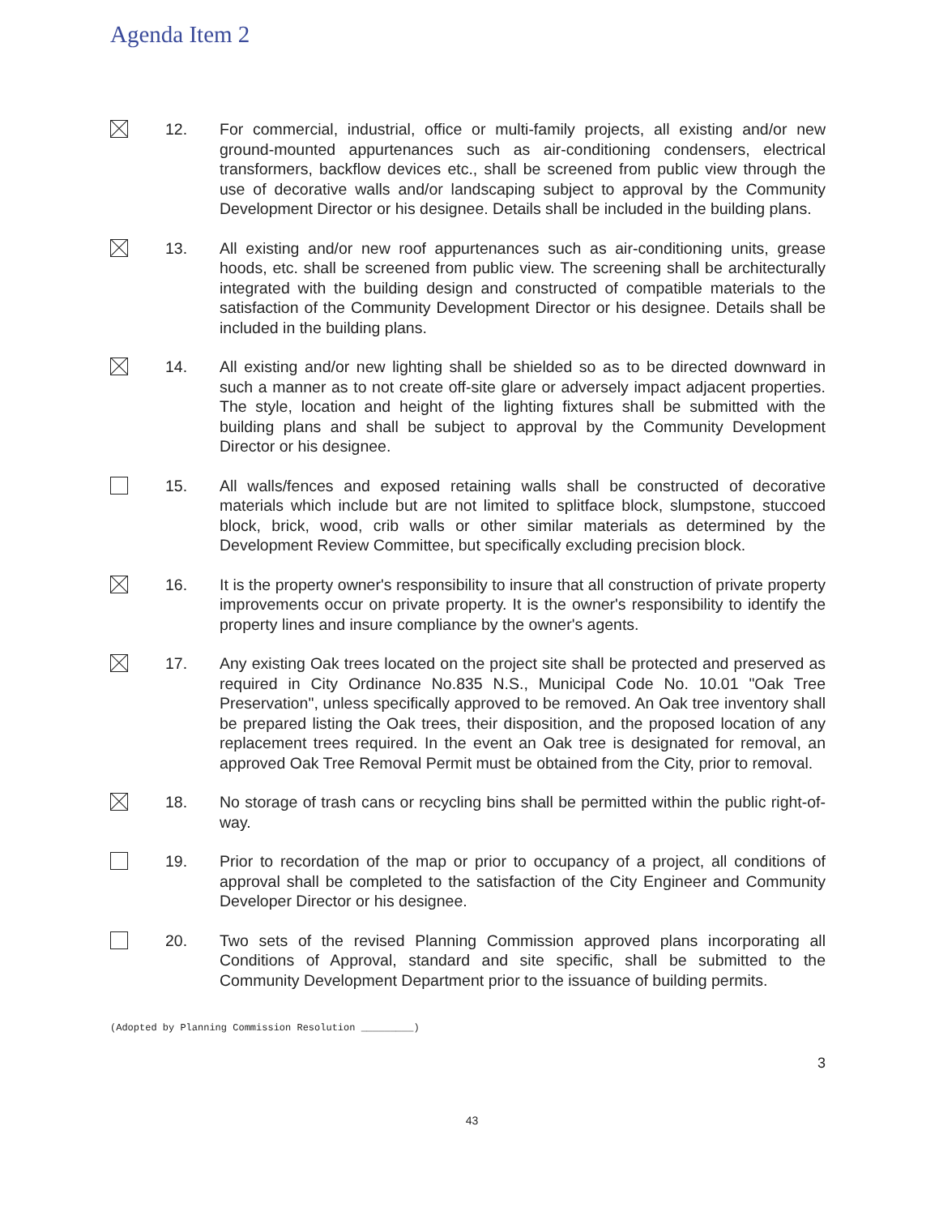Agenda Item 2
12. For commercial, industrial, office or multi-family projects, all existing and/or new ground-mounted appurtenances such as air-conditioning condensers, electrical transformers, backflow devices etc., shall be screened from public view through the use of decorative walls and/or landscaping subject to approval by the Community Development Director or his designee. Details shall be included in the building plans.
13. All existing and/or new roof appurtenances such as air-conditioning units, grease hoods, etc. shall be screened from public view. The screening shall be architecturally integrated with the building design and constructed of compatible materials to the satisfaction of the Community Development Director or his designee. Details shall be included in the building plans.
14. All existing and/or new lighting shall be shielded so as to be directed downward in such a manner as to not create off-site glare or adversely impact adjacent properties. The style, location and height of the lighting fixtures shall be submitted with the building plans and shall be subject to approval by the Community Development Director or his designee.
15. All walls/fences and exposed retaining walls shall be constructed of decorative materials which include but are not limited to splitface block, slumpstone, stuccoed block, brick, wood, crib walls or other similar materials as determined by the Development Review Committee, but specifically excluding precision block.
16. It is the property owner's responsibility to insure that all construction of private property improvements occur on private property. It is the owner's responsibility to identify the property lines and insure compliance by the owner's agents.
17. Any existing Oak trees located on the project site shall be protected and preserved as required in City Ordinance No.835 N.S., Municipal Code No. 10.01 "Oak Tree Preservation", unless specifically approved to be removed. An Oak tree inventory shall be prepared listing the Oak trees, their disposition, and the proposed location of any replacement trees required. In the event an Oak tree is designated for removal, an approved Oak Tree Removal Permit must be obtained from the City, prior to removal.
18. No storage of trash cans or recycling bins shall be permitted within the public right-of-way.
19. Prior to recordation of the map or prior to occupancy of a project, all conditions of approval shall be completed to the satisfaction of the City Engineer and Community Developer Director or his designee.
20. Two sets of the revised Planning Commission approved plans incorporating all Conditions of Approval, standard and site specific, shall be submitted to the Community Development Department prior to the issuance of building permits.
(Adopted by Planning Commission Resolution _________)
3
43